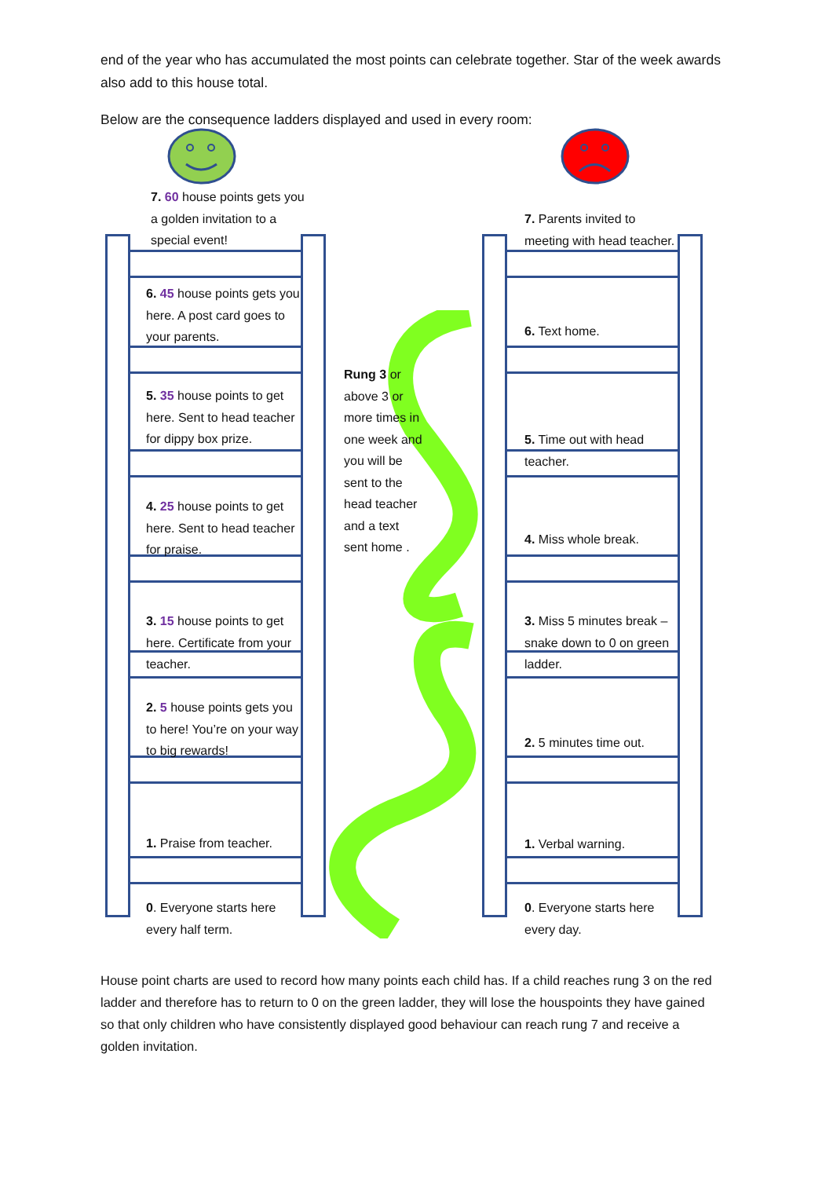end of the year who has accumulated the most points can celebrate together. Star of the week awards also add to this house total.
Below are the consequence ladders displayed and used in every room:
7. 60 house points gets you a golden invitation to a special event!
6. 45 house points gets you here. A post card goes to your parents.
5. 35 house points to get here. Sent to head teacher for dippy box prize.
4. 25 house points to get here. Sent to head teacher for praise.
3. 15 house points to get here. Certificate from your teacher.
2. 5 house points gets you to here! You’re on your way to big rewards!
1. Praise from teacher.
0. Everyone starts here every half term.
7. Parents invited to meeting with head teacher.
6. Text home.
5. Time out with head teacher.
4. Miss whole break.
3. Miss 5 minutes break – snake down to 0 on green ladder.
2. 5 minutes time out.
1. Verbal warning.
0. Everyone starts here every day.
Rung 3 or above 3 or more times in one week and you will be sent to the head teacher and a text sent home .
House point charts are used to record how many points each child has. If a child reaches rung 3 on the red ladder and therefore has to return to 0 on the green ladder, they will lose the houspoints they have gained so that only children who have consistently displayed good behaviour can reach rung 7 and receive a golden invitation.